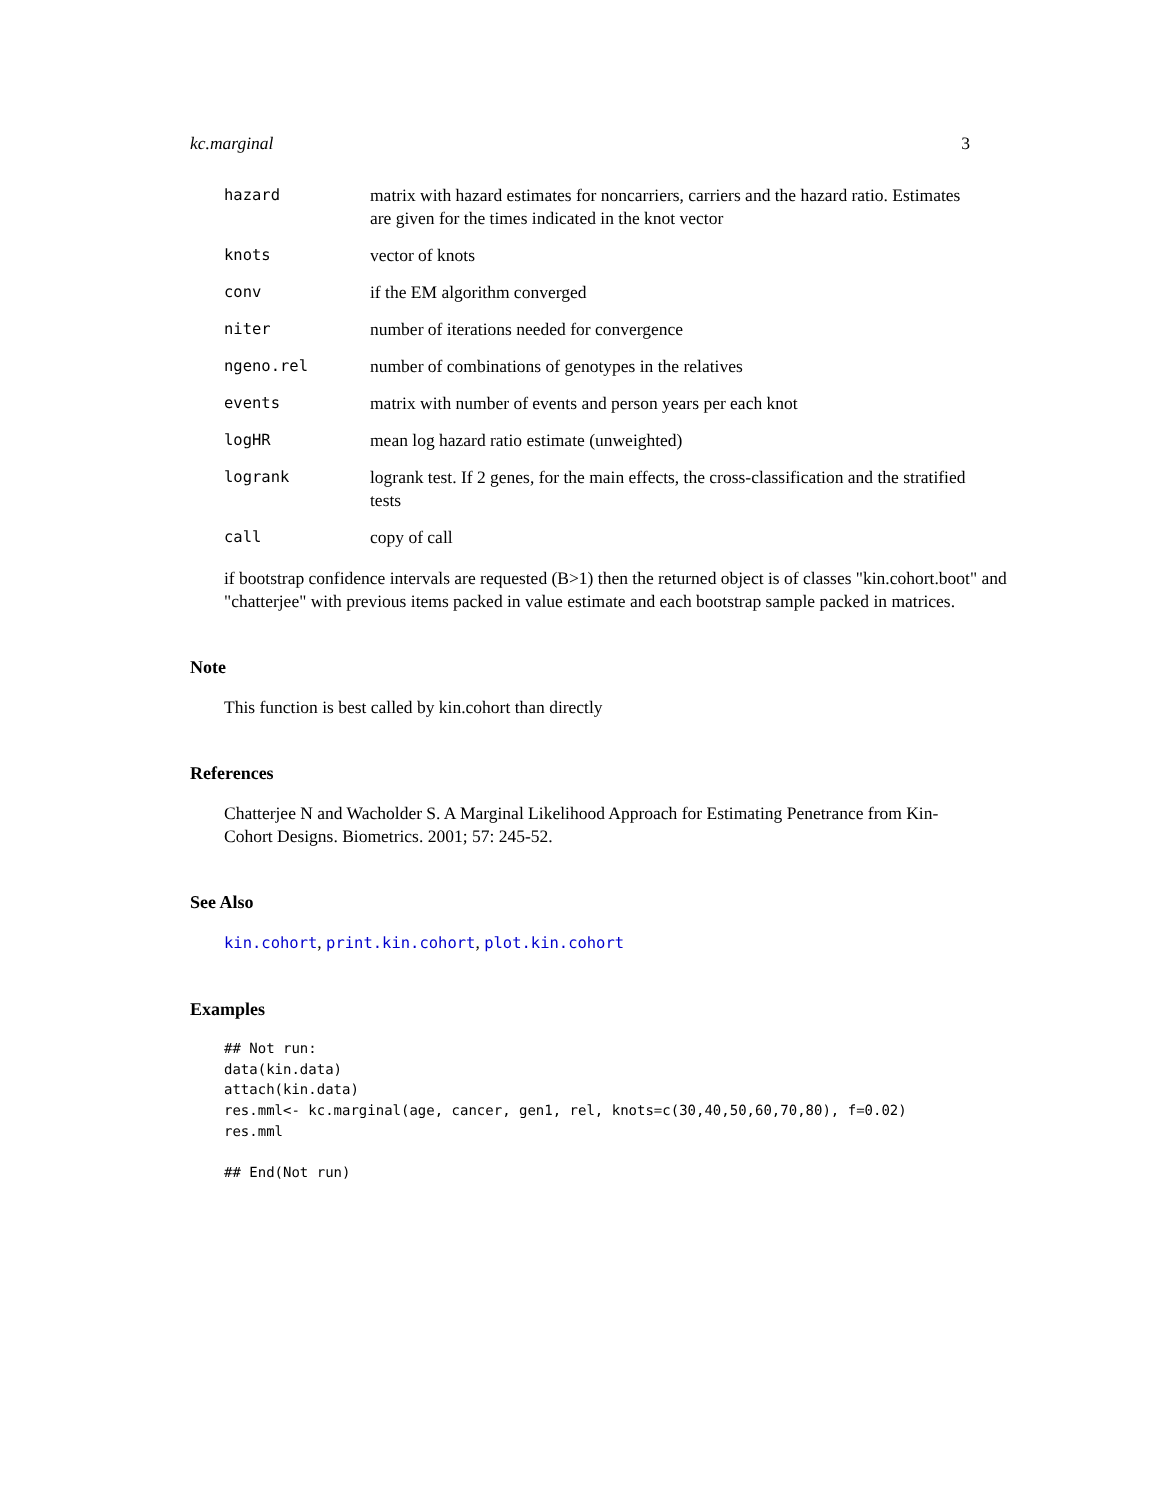kc.marginal 3
| hazard | matrix with hazard estimates for noncarriers, carriers and the hazard ratio. Estimates are given for the times indicated in the knot vector |
| knots | vector of knots |
| conv | if the EM algorithm converged |
| niter | number of iterations needed for convergence |
| ngeno.rel | number of combinations of genotypes in the relatives |
| events | matrix with number of events and person years per each knot |
| logHR | mean log hazard ratio estimate (unweighted) |
| logrank | logrank test. If 2 genes, for the main effects, the cross-classification and the stratified tests |
| call | copy of call |
if bootstrap confidence intervals are requested (B>1) then the returned object is of classes "kin.cohort.boot" and "chatterjee" with previous items packed in value estimate and each bootstrap sample packed in matrices.
Note
This function is best called by kin.cohort than directly
References
Chatterjee N and Wacholder S. A Marginal Likelihood Approach for Estimating Penetrance from Kin-Cohort Designs. Biometrics. 2001; 57: 245-52.
See Also
kin.cohort, print.kin.cohort, plot.kin.cohort
Examples
## Not run:
data(kin.data)
attach(kin.data)
res.mml<- kc.marginal(age, cancer, gen1, rel, knots=c(30,40,50,60,70,80), f=0.02)
res.mml

## End(Not run)